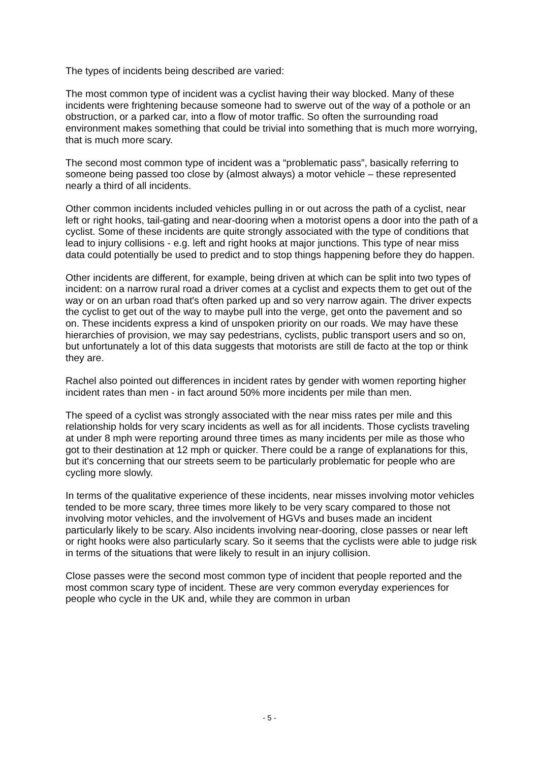The types of incidents being described are varied:
The most common type of incident was a cyclist having their way blocked. Many of these incidents were frightening because someone had to swerve out of the way of a pothole or an obstruction, or a parked car, into a flow of motor traffic. So often the surrounding road environment makes something that could be trivial into something that is much more worrying, that is much more scary.
The second most common type of incident was a “problematic pass”, basically referring to someone being passed too close by (almost always) a motor vehicle – these represented nearly a third of all incidents.
Other common incidents included vehicles pulling in or out across the path of a cyclist, near left or right hooks, tail-gating and near-dooring when a motorist opens a door into the path of a cyclist. Some of these incidents are quite strongly associated with the type of conditions that lead to injury collisions - e.g. left and right hooks at major junctions. This type of near miss data could potentially be used to predict and to stop things happening before they do happen.
Other incidents are different, for example, being driven at which can be split into two types of incident: on a narrow rural road a driver comes at a cyclist and expects them to get out of the way or on an urban road that's often parked up and so very narrow again. The driver expects the cyclist to get out of the way to maybe pull into the verge, get onto the pavement and so on. These incidents express a kind of unspoken priority on our roads. We may have these hierarchies of provision, we may say pedestrians, cyclists, public transport users and so on, but unfortunately a lot of this data suggests that motorists are still de facto at the top or think they are.
Rachel also pointed out differences in incident rates by gender with women reporting higher incident rates than men - in fact around 50% more incidents per mile than men.
The speed of a cyclist was strongly associated with the near miss rates per mile and this relationship holds for very scary incidents as well as for all incidents. Those cyclists traveling at under 8 mph were reporting around three times as many incidents per mile as those who got to their destination at 12 mph or quicker. There could be a range of explanations for this, but it's concerning that our streets seem to be particularly problematic for people who are cycling more slowly.
In terms of the qualitative experience of these incidents, near misses involving motor vehicles tended to be more scary, three times more likely to be very scary compared to those not involving motor vehicles, and the involvement of HGVs and buses made an incident particularly likely to be scary. Also incidents involving near-dooring, close passes or near left or right hooks were also particularly scary. So it seems that the cyclists were able to judge risk in terms of the situations that were likely to result in an injury collision.
Close passes were the second most common type of incident that people reported and the most common scary type of incident. These are very common everyday experiences for people who cycle in the UK and, while they are common in urban
- 5 -